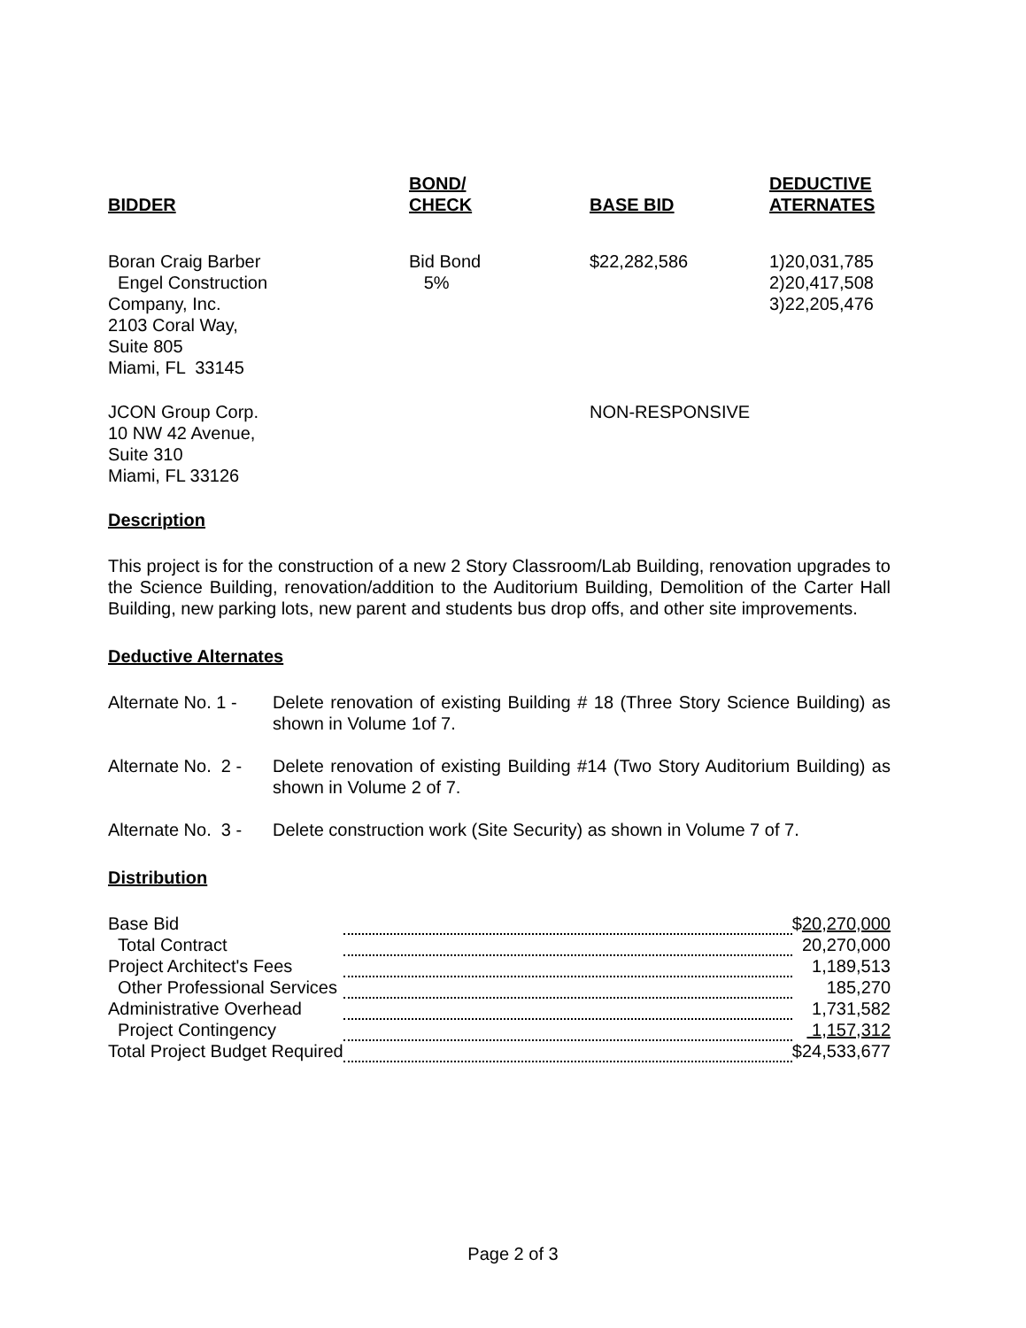| BIDDER | BOND/ CHECK | BASE BID | DEDUCTIVE ATERNATES |
| --- | --- | --- | --- |
| Boran Craig Barber Engel Construction Company, Inc. 2103 Coral Way, Suite 805 Miami, FL 33145 | Bid Bond 5% | $22,282,586 | 1)20,031,785 2)20,417,508 3)22,205,476 |
| JCON Group Corp. 10 NW 42 Avenue, Suite 310 Miami, FL 33126 | | NON-RESPONSIVE | |
Description
This project is for the construction of a new 2 Story Classroom/Lab Building, renovation upgrades to the Science Building, renovation/addition to the Auditorium Building, Demolition of the Carter Hall Building, new parking lots, new parent and students bus drop offs, and other site improvements.
Deductive Alternates
Alternate No. 1 -
Delete renovation of existing Building # 18 (Three Story Science Building) as shown in Volume 1of 7.
Alternate No. 2 -
Delete renovation of existing Building #14 (Two Story Auditorium Building) as shown in Volume 2 of 7.
Alternate No. 3 -
Delete construction work (Site Security) as shown in Volume 7 of 7.
Distribution
| Base Bid | | $ 20,270,000 |
| Total Contract | | 20,270,000 |
| Project Architect's Fees | | 1,189,513 |
| Other Professional Services | | 185,270 |
| Administrative Overhead | | 1,731,582 |
| Project Contingency | | 1,157,312 |
| Total Project Budget Required | | $24,533,677 |
Page 2 of 3